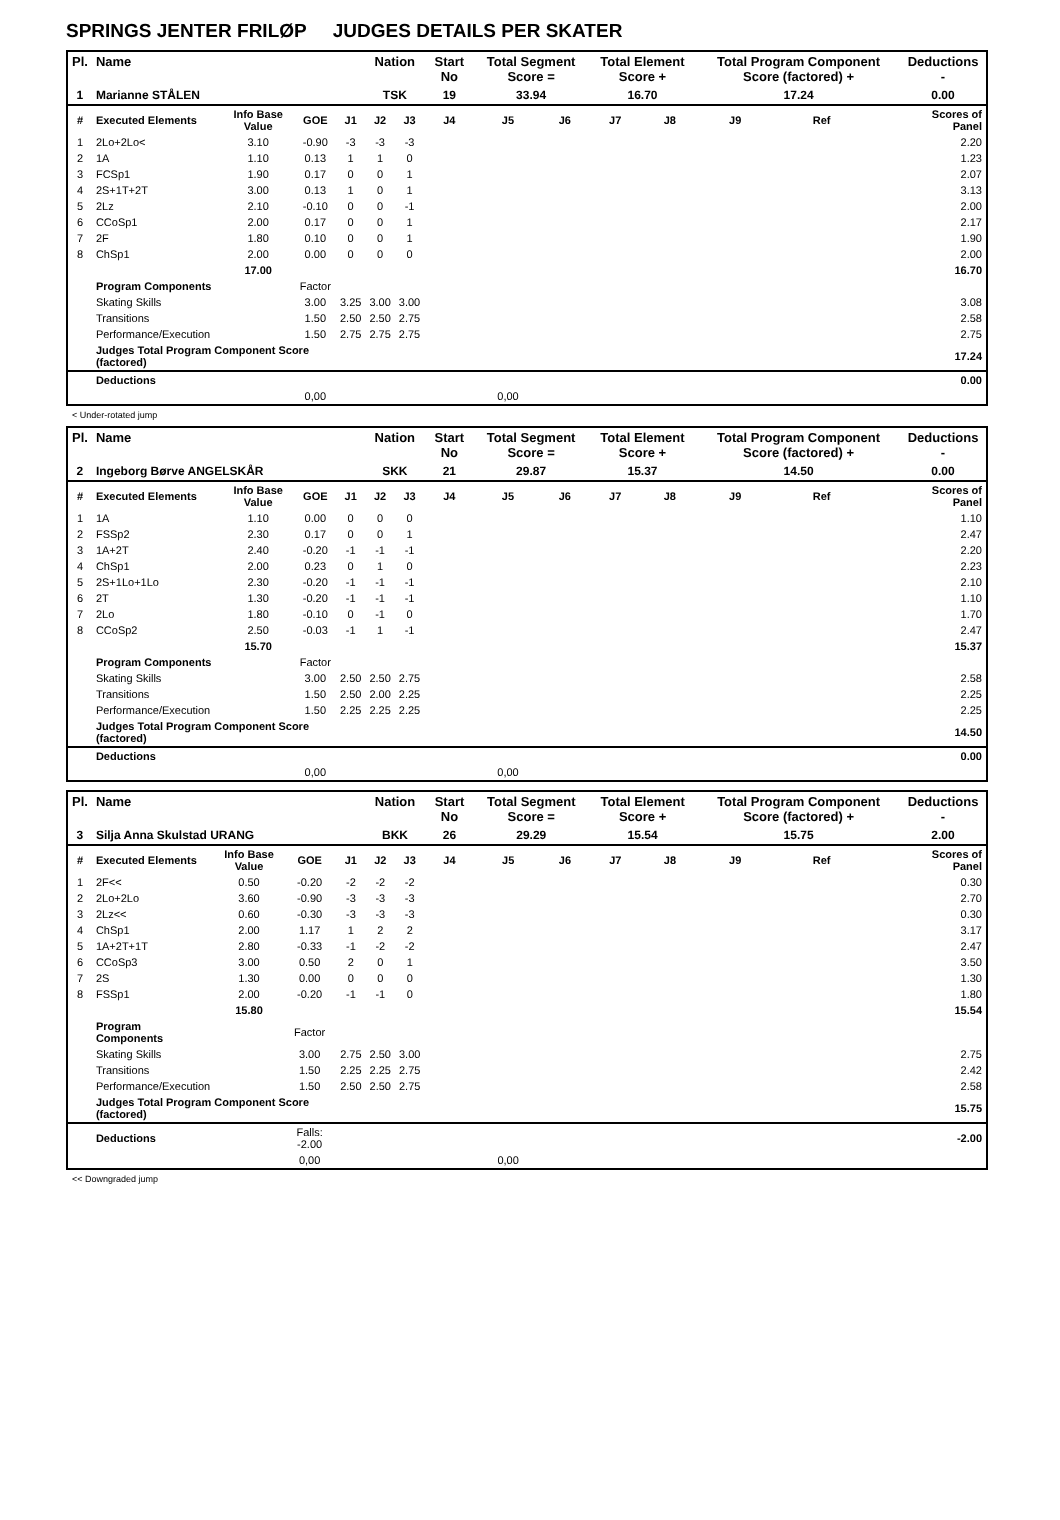SPRINGS JENTER FRILØP JUDGES DETAILS PER SKATER
| Pl. | Name | | | | Nation | | Start No | Total Segment Score = | | Total Element Score + | | Total Program Component Score (factored) + | | | Deductions - |
| --- | --- | --- | --- | --- | --- | --- | --- | --- | --- | --- | --- | --- | --- | --- | --- |
| 1 | Marianne STÅLEN | | | | TSK | | 19 | 33.94 | | 16.70 | | 17.24 | | | 0.00 |
| # | Executed Elements | Info Base Value | GOE | J1 | J2 | J3 | J4 | J5 | J6 | J7 | J8 | J9 | Ref | | Scores of Panel |
| 1 | 2Lo+2Lo< | 3.10 | -0.90 | -3 | -3 | -3 | | | | | | | | | 2.20 |
| 2 | 1A | 1.10 | 0.13 | 1 | 1 | 0 | | | | | | | | | 1.23 |
| 3 | FCSp1 | 1.90 | 0.17 | 0 | 0 | 1 | | | | | | | | | 2.07 |
| 4 | 2S+1T+2T | 3.00 | 0.13 | 1 | 0 | 1 | | | | | | | | | 3.13 |
| 5 | 2Lz | 2.10 | -0.10 | 0 | 0 | -1 | | | | | | | | | 2.00 |
| 6 | CCoSp1 | 2.00 | 0.17 | 0 | 0 | 1 | | | | | | | | | 2.17 |
| 7 | 2F | 1.80 | 0.10 | 0 | 0 | 1 | | | | | | | | | 1.90 |
| 8 | ChSp1 | 2.00 | 0.00 | 0 | 0 | 0 | | | | | | | | | 2.00 |
| | | 17.00 | | | | | | | | | | | | | 16.70 |
| | Program Components | | Factor | | | | | | | | | | | | |
| | Skating Skills | | 3.00 | 3.25 | 3.00 | 3.00 | | | | | | | | | 3.08 |
| | Transitions | | 1.50 | 2.50 | 2.50 | 2.75 | | | | | | | | | 2.58 |
| | Performance/Execution | | 1.50 | 2.75 | 2.75 | 2.75 | | | | | | | | | 2.75 |
| | Judges Total Program Component Score (factored) | | | | | | | | | | | | | | 17.24 |
| | Deductions | | | | | | | | | | | | | | 0.00 |
| | | | 0,00 | | | | | 0,00 | | | | | | | |
< Under-rotated jump
| Pl. | Name | | | | Nation | | Start No | Total Segment Score = | | Total Element Score + | | Total Program Component Score (factored) + | | | Deductions - |
| --- | --- | --- | --- | --- | --- | --- | --- | --- | --- | --- | --- | --- | --- | --- | --- |
| 2 | Ingeborg Børve ANGELSKÅR | | | | SKK | | 21 | 29.87 | | 15.37 | | 14.50 | | | 0.00 |
| # | Executed Elements | Info Base Value | GOE | J1 | J2 | J3 | J4 | J5 | J6 | J7 | J8 | J9 | Ref | | Scores of Panel |
| 1 | 1A | 1.10 | 0.00 | 0 | 0 | 0 | | | | | | | | | 1.10 |
| 2 | FSSp2 | 2.30 | 0.17 | 0 | 0 | 1 | | | | | | | | | 2.47 |
| 3 | 1A+2T | 2.40 | -0.20 | -1 | -1 | -1 | | | | | | | | | 2.20 |
| 4 | ChSp1 | 2.00 | 0.23 | 0 | 1 | 0 | | | | | | | | | 2.23 |
| 5 | 2S+1Lo+1Lo | 2.30 | -0.20 | -1 | -1 | -1 | | | | | | | | | 2.10 |
| 6 | 2T | 1.30 | -0.20 | -1 | -1 | -1 | | | | | | | | | 1.10 |
| 7 | 2Lo | 1.80 | -0.10 | 0 | -1 | 0 | | | | | | | | | 1.70 |
| 8 | CCoSp2 | 2.50 | -0.03 | -1 | 1 | -1 | | | | | | | | | 2.47 |
| | | 15.70 | | | | | | | | | | | | | 15.37 |
| | Program Components | | Factor | | | | | | | | | | | | |
| | Skating Skills | | 3.00 | 2.50 | 2.50 | 2.75 | | | | | | | | | 2.58 |
| | Transitions | | 1.50 | 2.50 | 2.00 | 2.25 | | | | | | | | | 2.25 |
| | Performance/Execution | | 1.50 | 2.25 | 2.25 | 2.25 | | | | | | | | | 2.25 |
| | Judges Total Program Component Score (factored) | | | | | | | | | | | | | | 14.50 |
| | Deductions | | | | | | | | | | | | | | 0.00 |
| | | | 0,00 | | | | | 0,00 | | | | | | | |
| Pl. | Name | | | | Nation | | Start No | Total Segment Score = | | Total Element Score + | | Total Program Component Score (factored) + | | | Deductions - |
| --- | --- | --- | --- | --- | --- | --- | --- | --- | --- | --- | --- | --- | --- | --- | --- |
| 3 | Silja Anna Skulstad URANG | | | | BKK | | 26 | 29.29 | | 15.54 | | 15.75 | | | 2.00 |
| # | Executed Elements | Info Base Value | GOE | J1 | J2 | J3 | J4 | J5 | J6 | J7 | J8 | J9 | Ref | | Scores of Panel |
| 1 | 2F<< | 0.50 | -0.20 | -2 | -2 | -2 | | | | | | | | | 0.30 |
| 2 | 2Lo+2Lo | 3.60 | -0.90 | -3 | -3 | -3 | | | | | | | | | 2.70 |
| 3 | 2Lz<< | 0.60 | -0.30 | -3 | -3 | -3 | | | | | | | | | 0.30 |
| 4 | ChSp1 | 2.00 | 1.17 | 1 | 2 | 2 | | | | | | | | | 3.17 |
| 5 | 1A+2T+1T | 2.80 | -0.33 | -1 | -2 | -2 | | | | | | | | | 2.47 |
| 6 | CCoSp3 | 3.00 | 0.50 | 2 | 0 | 1 | | | | | | | | | 3.50 |
| 7 | 2S | 1.30 | 0.00 | 0 | 0 | 0 | | | | | | | | | 1.30 |
| 8 | FSSp1 | 2.00 | -0.20 | -1 | -1 | 0 | | | | | | | | | 1.80 |
| | | 15.80 | | | | | | | | | | | | | 15.54 |
| | Program Components | | Factor | | | | | | | | | | | | |
| | Skating Skills | | 3.00 | 2.75 | 2.50 | 3.00 | | | | | | | | | 2.75 |
| | Transitions | | 1.50 | 2.25 | 2.25 | 2.75 | | | | | | | | | 2.42 |
| | Performance/Execution | | 1.50 | 2.50 | 2.50 | 2.75 | | | | | | | | | 2.58 |
| | Judges Total Program Component Score (factored) | | | | | | | | | | | | | | 15.75 |
| | Deductions | | Falls: -2.00 | | | | | | | | | | | | -2.00 |
| | | | 0,00 | | | | | 0,00 | | | | | | | |
<< Downgraded jump